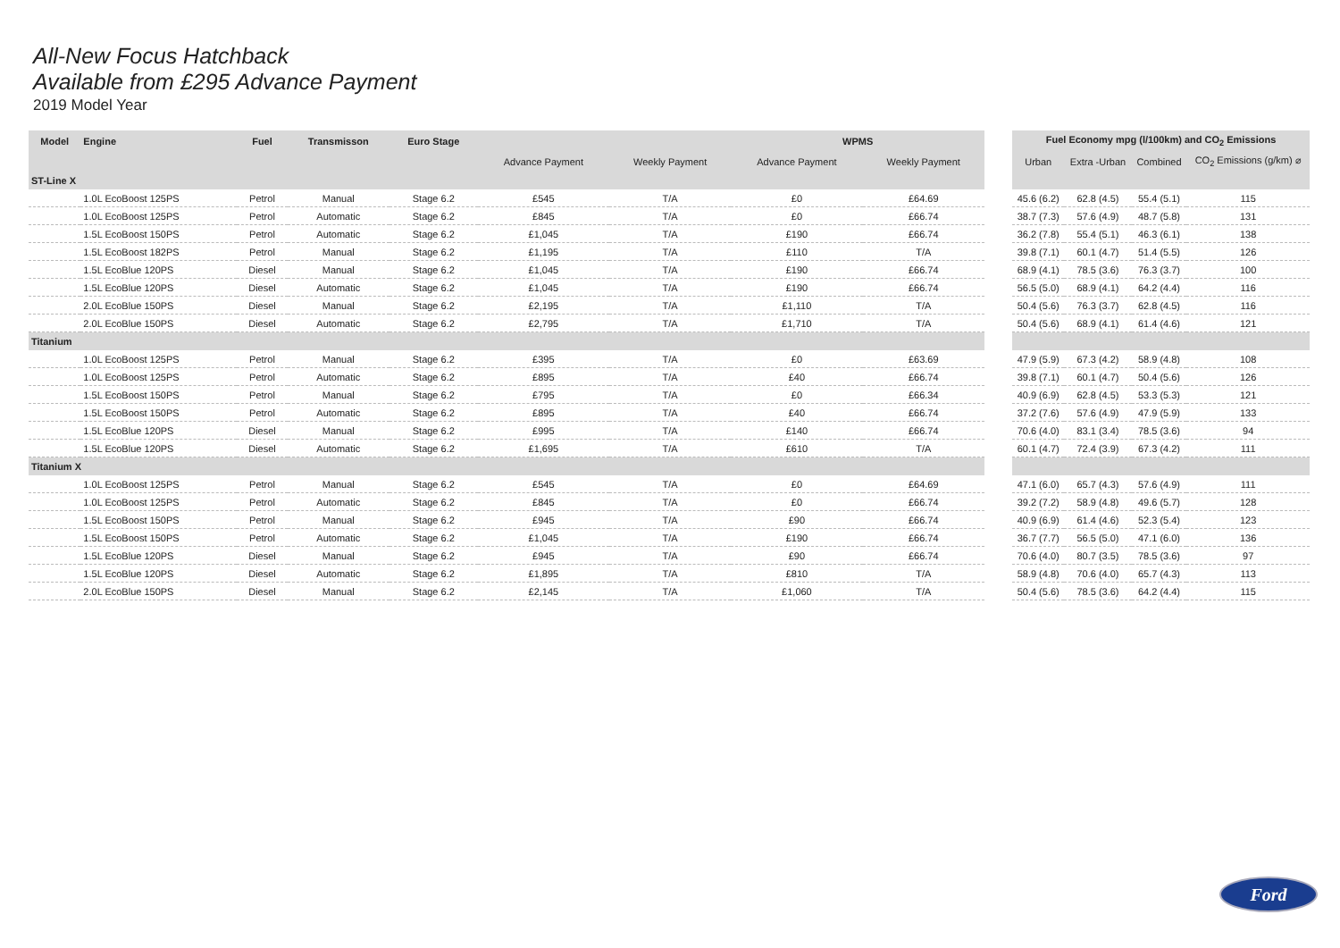All-New Focus Hatchback
Available from £295 Advance Payment
2019 Model Year
| Model | Engine | Fuel | Transmisson | Euro Stage | | | WPMS | |
| --- | --- | --- | --- | --- | --- | --- | --- | --- |
| | | | | | Advance Payment | Weekly Payment | Advance Payment | Weekly Payment |
| ST-Line X | | | | | | | | |
| | 1.0L EcoBoost 125PS | Petrol | Manual | Stage 6.2 | £545 | T/A | £0 | £64.69 |
| | 1.0L EcoBoost 125PS | Petrol | Automatic | Stage 6.2 | £845 | T/A | £0 | £66.74 |
| | 1.5L EcoBoost 150PS | Petrol | Automatic | Stage 6.2 | £1,045 | T/A | £190 | £66.74 |
| | 1.5L EcoBoost 182PS | Petrol | Manual | Stage 6.2 | £1,195 | T/A | £110 | T/A |
| | 1.5L EcoBlue 120PS | Diesel | Manual | Stage 6.2 | £1,045 | T/A | £190 | £66.74 |
| | 1.5L EcoBlue 120PS | Diesel | Automatic | Stage 6.2 | £1,045 | T/A | £190 | £66.74 |
| | 2.0L EcoBlue 150PS | Diesel | Manual | Stage 6.2 | £2,195 | T/A | £1,110 | T/A |
| | 2.0L EcoBlue 150PS | Diesel | Automatic | Stage 6.2 | £2,795 | T/A | £1,710 | T/A |
| Titanium | | | | | | | | |
| | 1.0L EcoBoost 125PS | Petrol | Manual | Stage 6.2 | £395 | T/A | £0 | £63.69 |
| | 1.0L EcoBoost 125PS | Petrol | Automatic | Stage 6.2 | £895 | T/A | £40 | £66.74 |
| | 1.5L EcoBoost 150PS | Petrol | Manual | Stage 6.2 | £795 | T/A | £0 | £66.34 |
| | 1.5L EcoBoost 150PS | Petrol | Automatic | Stage 6.2 | £895 | T/A | £40 | £66.74 |
| | 1.5L EcoBlue 120PS | Diesel | Manual | Stage 6.2 | £995 | T/A | £140 | £66.74 |
| | 1.5L EcoBlue 120PS | Diesel | Automatic | Stage 6.2 | £1,695 | T/A | £610 | T/A |
| Titanium X | | | | | | | | |
| | 1.0L EcoBoost 125PS | Petrol | Manual | Stage 6.2 | £545 | T/A | £0 | £64.69 |
| | 1.0L EcoBoost 125PS | Petrol | Automatic | Stage 6.2 | £845 | T/A | £0 | £66.74 |
| | 1.5L EcoBoost 150PS | Petrol | Manual | Stage 6.2 | £945 | T/A | £90 | £66.74 |
| | 1.5L EcoBoost 150PS | Petrol | Automatic | Stage 6.2 | £1,045 | T/A | £190 | £66.74 |
| | 1.5L EcoBlue 120PS | Diesel | Manual | Stage 6.2 | £945 | T/A | £90 | £66.74 |
| | 1.5L EcoBlue 120PS | Diesel | Automatic | Stage 6.2 | £1,895 | T/A | £810 | T/A |
| | 2.0L EcoBlue 150PS | Diesel | Manual | Stage 6.2 | £2,145 | T/A | £1,060 | T/A |
| Fuel Economy mpg (l/100km) and CO<sub>2</sub> Emissions | | | |
| --- | --- | --- | --- |
| Urban | Extra -Urban | Combined | CO<sub>2</sub> Emissions (g/km) ⌀ |
| 45.6 (6.2) | 62.8 (4.5) | 55.4 (5.1) | 115 |
| 38.7 (7.3) | 57.6 (4.9) | 48.7 (5.8) | 131 |
| 36.2 (7.8) | 55.4 (5.1) | 46.3 (6.1) | 138 |
| 39.8 (7.1) | 60.1 (4.7) | 51.4 (5.5) | 126 |
| 68.9 (4.1) | 78.5 (3.6) | 76.3 (3.7) | 100 |
| 56.5 (5.0) | 68.9 (4.1) | 64.2 (4.4) | 116 |
| 50.4 (5.6) | 76.3 (3.7) | 62.8 (4.5) | 116 |
| 50.4 (5.6) | 68.9 (4.1) | 61.4 (4.6) | 121 |
| 47.9 (5.9) | 67.3 (4.2) | 58.9 (4.8) | 108 |
| 39.8 (7.1) | 60.1 (4.7) | 50.4 (5.6) | 126 |
| 40.9 (6.9) | 62.8 (4.5) | 53.3 (5.3) | 121 |
| 37.2 (7.6) | 57.6 (4.9) | 47.9 (5.9) | 133 |
| 70.6 (4.0) | 83.1 (3.4) | 78.5 (3.6) | 94 |
| 60.1 (4.7) | 72.4 (3.9) | 67.3 (4.2) | 111 |
| 47.1 (6.0) | 65.7 (4.3) | 57.6 (4.9) | 111 |
| 39.2 (7.2) | 58.9 (4.8) | 49.6 (5.7) | 128 |
| 40.9 (6.9) | 61.4 (4.6) | 52.3 (5.4) | 123 |
| 36.7 (7.7) | 56.5 (5.0) | 47.1 (6.0) | 136 |
| 70.6 (4.0) | 80.7 (3.5) | 78.5 (3.6) | 97 |
| 58.9 (4.8) | 70.6 (4.0) | 65.7 (4.3) | 113 |
| 50.4 (5.6) | 78.5 (3.6) | 64.2 (4.4) | 115 |
Ford